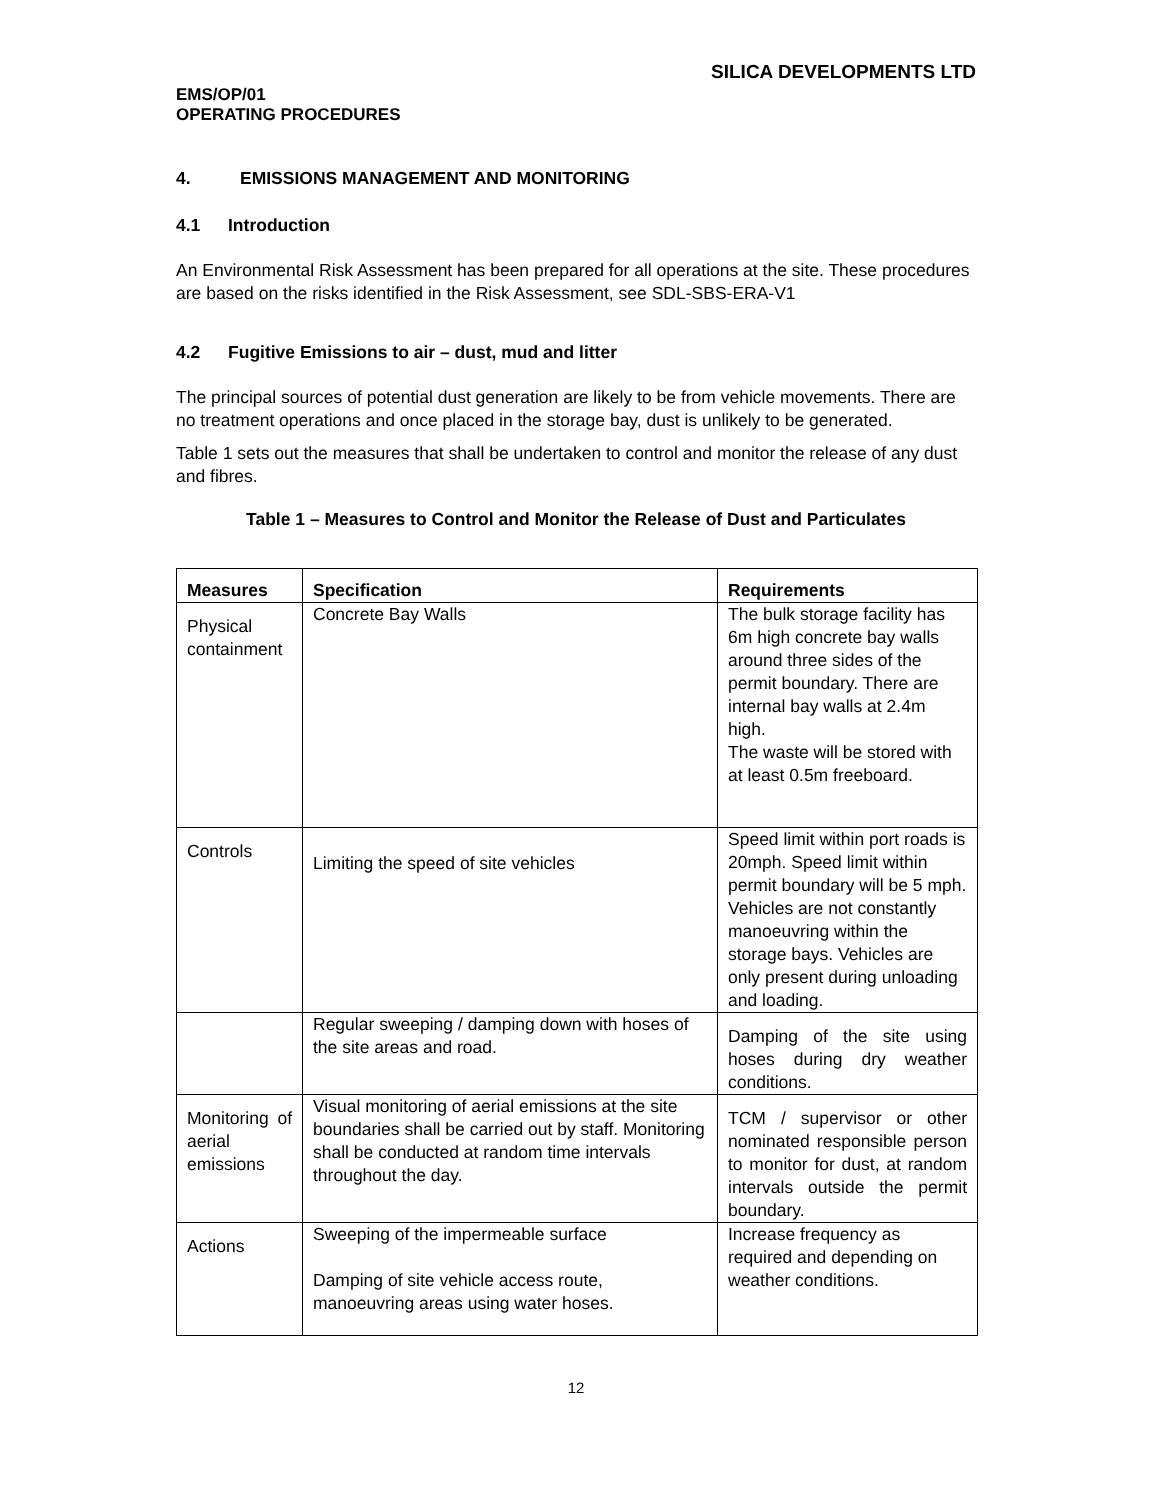SILICA DEVELOPMENTS LTD
EMS/OP/01
OPERATING PROCEDURES
4. EMISSIONS MANAGEMENT AND MONITORING
4.1 Introduction
An Environmental Risk Assessment has been prepared for all operations at the site. These procedures are based on the risks identified in the Risk Assessment, see SDL-SBS-ERA-V1
4.2 Fugitive Emissions to air – dust, mud and litter
The principal sources of potential dust generation are likely to be from vehicle movements. There are no treatment operations and once placed in the storage bay, dust is unlikely to be generated.
Table 1 sets out the measures that shall be undertaken to control and monitor the release of any dust and fibres.
Table 1 – Measures to Control and Monitor the Release of Dust and Particulates
| Measures | Specification | Requirements |
| --- | --- | --- |
| Physical containment | Concrete Bay Walls | The bulk storage facility has 6m high concrete bay walls around three sides of the permit boundary. There are internal bay walls at 2.4m high. The waste will be stored with at least 0.5m freeboard. |
| Controls | Limiting the speed of site vehicles | Speed limit within port roads is 20mph. Speed limit within permit boundary will be 5 mph. Vehicles are not constantly manoeuvring within the storage bays. Vehicles are only present during unloading and loading. |
| | Regular sweeping / damping down with hoses of the site areas and road. | Damping of the site using hoses during dry weather conditions. |
| Monitoring of aerial emissions | Visual monitoring of aerial emissions at the site boundaries shall be carried out by staff. Monitoring shall be conducted at random time intervals throughout the day. | TCM / supervisor or other nominated responsible person to monitor for dust, at random intervals outside the permit boundary. |
| Actions | Sweeping of the impermeable surface Damping of site vehicle access route, manoeuvring areas using water hoses. | Increase frequency as required and depending on weather conditions. |
12